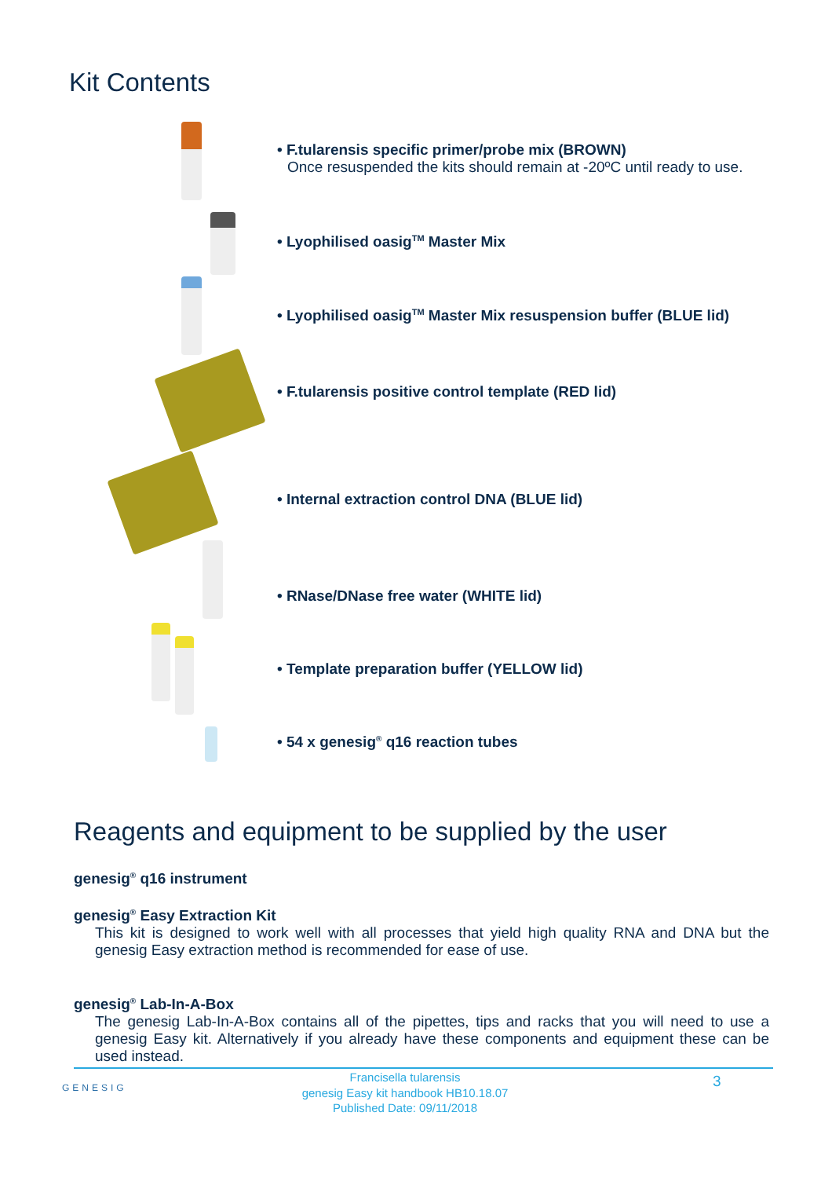Kit Contents
• F.tularensis specific primer/probe mix (BROWN)
Once resuspended the kits should remain at -20ºC until ready to use.
• Lyophilised oasig<sup>TM</sup> Master Mix
• Lyophilised oasig<sup>TM</sup> Master Mix resuspension buffer (BLUE lid)
• F.tularensis positive control template (RED lid)
• Internal extraction control DNA (BLUE lid)
• RNase/DNase free water (WHITE lid)
• Template preparation buffer (YELLOW lid)
• 54 x genesig<sup>®</sup> q16 reaction tubes
Reagents and equipment to be supplied by the user
genesig<sup>®</sup> q16 instrument
genesig<sup>®</sup> Easy Extraction Kit
This kit is designed to work well with all processes that yield high quality RNA and DNA but the genesig Easy extraction method is recommended for ease of use.
genesig<sup>®</sup> Lab-In-A-Box
The genesig Lab-In-A-Box contains all of the pipettes, tips and racks that you will need to use a genesig Easy kit. Alternatively if you already have these components and equipment these can be used instead.
GENESIG 3
Francisella tularensis
genesig Easy kit handbook HB10.18.07
Published Date: 09/11/2018